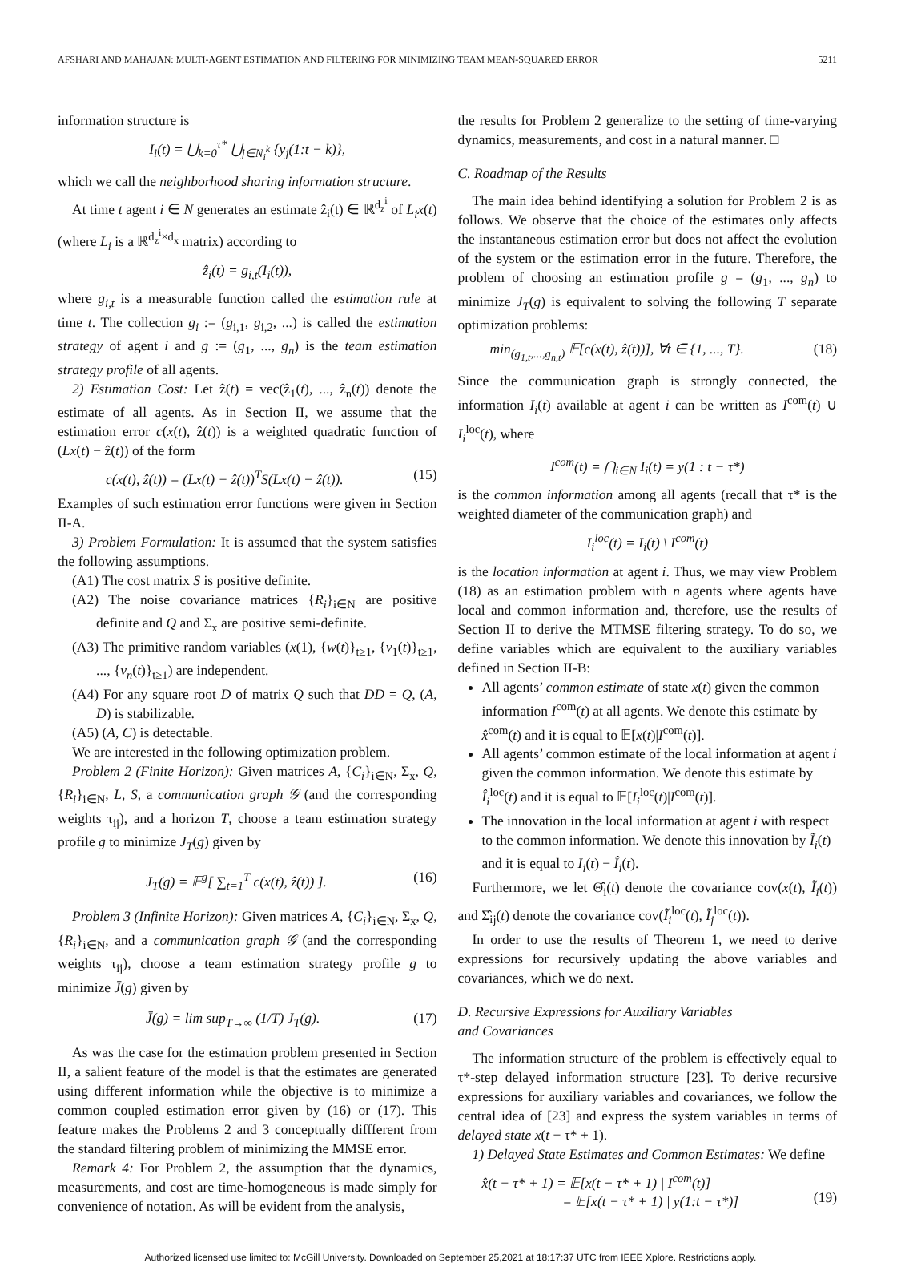AFSHARI AND MAHAJAN: MULTI-AGENT ESTIMATION AND FILTERING FOR MINIMIZING TEAM MEAN-SQUARED ERROR 5211
information structure is
I<sub>i</sub>(t) = ⋃<sub>k=0</sub><sup>τ*</sup> ⋃<sub>j∈N<sub>i</sub><sup>k</sup></sub> {y<sub>j</sub>(1:t − k)},
which we call the neighborhood sharing information structure.
At time t agent i ∈ N generates an estimate ẑ<sub>i</sub>(t) ∈ ℝ<sup>d<sub>z</sub><sup>i</sup></sup> of L<sub>i</sub>x(t) (where L<sub>i</sub> is a ℝ<sup>d<sub>z</sub><sup>i</sup>×d<sub>x</sub></sup> matrix) according to
ẑ<sub>i</sub>(t) = g<sub>i,t</sub>(I<sub>i</sub>(t)),
where g<sub>i,t</sub> is a measurable function called the estimation rule at time t. The collection g<sub>i</sub> := (g<sub>i,1</sub>, g<sub>i,2</sub>, ...) is called the estimation strategy of agent i and g := (g<sub>1</sub>, ..., g<sub>n</sub>) is the team estimation strategy profile of all agents.
2) Estimation Cost: Let ẑ(t) = vec(ẑ<sub>1</sub>(t), ..., ẑ<sub>n</sub>(t)) denote the estimate of all agents. As in Section II, we assume that the estimation error c(x(t), ẑ(t)) is a weighted quadratic function of (Lx(t) − ẑ(t)) of the form
c(x(t), ẑ(t)) = (Lx(t) − ẑ(t))<sup>T</sup>S(Lx(t) − ẑ(t)). (15)
Examples of such estimation error functions were given in Section II-A.
3) Problem Formulation: It is assumed that the system satisfies the following assumptions.
(A1) The cost matrix S is positive definite.
(A2) The noise covariance matrices {R<sub>i</sub>}<sub>i∈N</sub> are positive definite and Q and Σ<sub>x</sub> are positive semi-definite.
(A3) The primitive random variables (x(1), {w(t)}<sub>t≥1</sub>, {v<sub>1</sub>(t)}<sub>t≥1</sub>, ..., {v<sub>n</sub>(t)}<sub>t≥1</sub>) are independent.
(A4) For any square root D of matrix Q such that DD = Q, (A, D) is stabilizable.
(A5) (A, C) is detectable.
We are interested in the following optimization problem.
Problem 2 (Finite Horizon): Given matrices A, {C<sub>i</sub>}<sub>i∈N</sub>, Σ<sub>x</sub>, Q, {R<sub>i</sub>}<sub>i∈N</sub>, L, S, a communication graph 𝒢 (and the corresponding weights τ<sub>ij</sub>), and a horizon T, choose a team estimation strategy profile g to minimize J<sub>T</sub>(g) given by
J<sub>T</sub>(g) = 𝔼<sup>g</sup>[ ∑<sub>t=1</sub><sup>T</sup> c(x(t), ẑ(t)) ]. (16)
Problem 3 (Infinite Horizon): Given matrices A, {C<sub>i</sub>}<sub>i∈N</sub>, Σ<sub>x</sub>, Q, {R<sub>i</sub>}<sub>i∈N</sub>, and a communication graph 𝒢 (and the corresponding weights τ<sub>ij</sub>), choose a team estimation strategy profile g to minimize J̄(g) given by
J̄(g) = lim sup<sub>T→∞</sub> (1/T) J<sub>T</sub>(g). (17)
As was the case for the estimation problem presented in Section II, a salient feature of the model is that the estimates are generated using different information while the objective is to minimize a common coupled estimation error given by (16) or (17). This feature makes the Problems 2 and 3 conceptually diffferent from the standard filtering problem of minimizing the MMSE error.
Remark 4: For Problem 2, the assumption that the dynamics, measurements, and cost are time-homogeneous is made simply for convenience of notation. As will be evident from the analysis,
the results for Problem 2 generalize to the setting of time-varying dynamics, measurements, and cost in a natural manner. □
C. Roadmap of the Results
The main idea behind identifying a solution for Problem 2 is as follows. We observe that the choice of the estimates only affects the instantaneous estimation error but does not affect the evolution of the system or the estimation error in the future. Therefore, the problem of choosing an estimation profile g = (g<sub>1</sub>, ..., g<sub>n</sub>) to minimize J<sub>T</sub>(g) is equivalent to solving the following T separate optimization problems:
min<sub>(g<sub>1,t</sub>,...,g<sub>n,t</sub>)</sub> 𝔼[c(x(t), ẑ(t))], ∀t ∈ {1, ..., T}. (18)
Since the communication graph is strongly connected, the information I<sub>i</sub>(t) available at agent i can be written as I<sup>com</sup>(t) ∪ I<sub>i</sub><sup>loc</sup>(t), where
I<sup>com</sup>(t) = ⋂<sub>i∈N</sub> I<sub>i</sub>(t) = y(1 : t − τ*)
is the common information among all agents (recall that τ* is the weighted diameter of the communication graph) and
I<sub>i</sub><sup>loc</sup>(t) = I<sub>i</sub>(t) \ I<sup>com</sup>(t)
is the location information at agent i. Thus, we may view Problem (18) as an estimation problem with n agents where agents have local and common information and, therefore, use the results of Section II to derive the MTMSE filtering strategy. To do so, we define variables which are equivalent to the auxiliary variables defined in Section II-B:
All agents’ common estimate of state x(t) given the common information I<sup>com</sup>(t) at all agents. We denote this estimate by x̂<sup>com</sup>(t) and it is equal to 𝔼[x(t)|I<sup>com</sup>(t)].
All agents’ common estimate of the local information at agent i given the common information. We denote this estimate by Î<sub>i</sub><sup>loc</sup>(t) and it is equal to 𝔼[I<sub>i</sub><sup>loc</sup>(t)|I<sup>com</sup>(t)].
The innovation in the local information at agent i with respect to the common information. We denote this innovation by Ĩ<sub>i</sub>(t) and it is equal to I<sub>i</sub>(t) − Î<sub>i</sub>(t).
Furthermore, we let Θ̂<sub>i</sub>(t) denote the covariance cov(x(t), Ĩ<sub>i</sub>(t)) and Σ̂<sub>ij</sub>(t) denote the covariance cov(Ĩ<sub>i</sub><sup>loc</sup>(t), Ĩ<sub>j</sub><sup>loc</sup>(t)).
In order to use the results of Theorem 1, we need to derive expressions for recursively updating the above variables and covariances, which we do next.
D. Recursive Expressions for Auxiliary Variables
and Covariances
The information structure of the problem is effectively equal to τ*-step delayed information structure [23]. To derive recursive expressions for auxiliary variables and covariances, we follow the central idea of [23] and express the system variables in terms of delayed state x(t − τ* + 1).
1) Delayed State Estimates and Common Estimates: We define
x̂(t − τ* + 1) = 𝔼[x(t − τ* + 1) | I<sup>com</sup>(t)]
= 𝔼[x(t − τ* + 1) | y(1:t − τ*)]
(19)
Authorized licensed use limited to: McGill University. Downloaded on September 25,2021 at 18:17:37 UTC from IEEE Xplore. Restrictions apply.